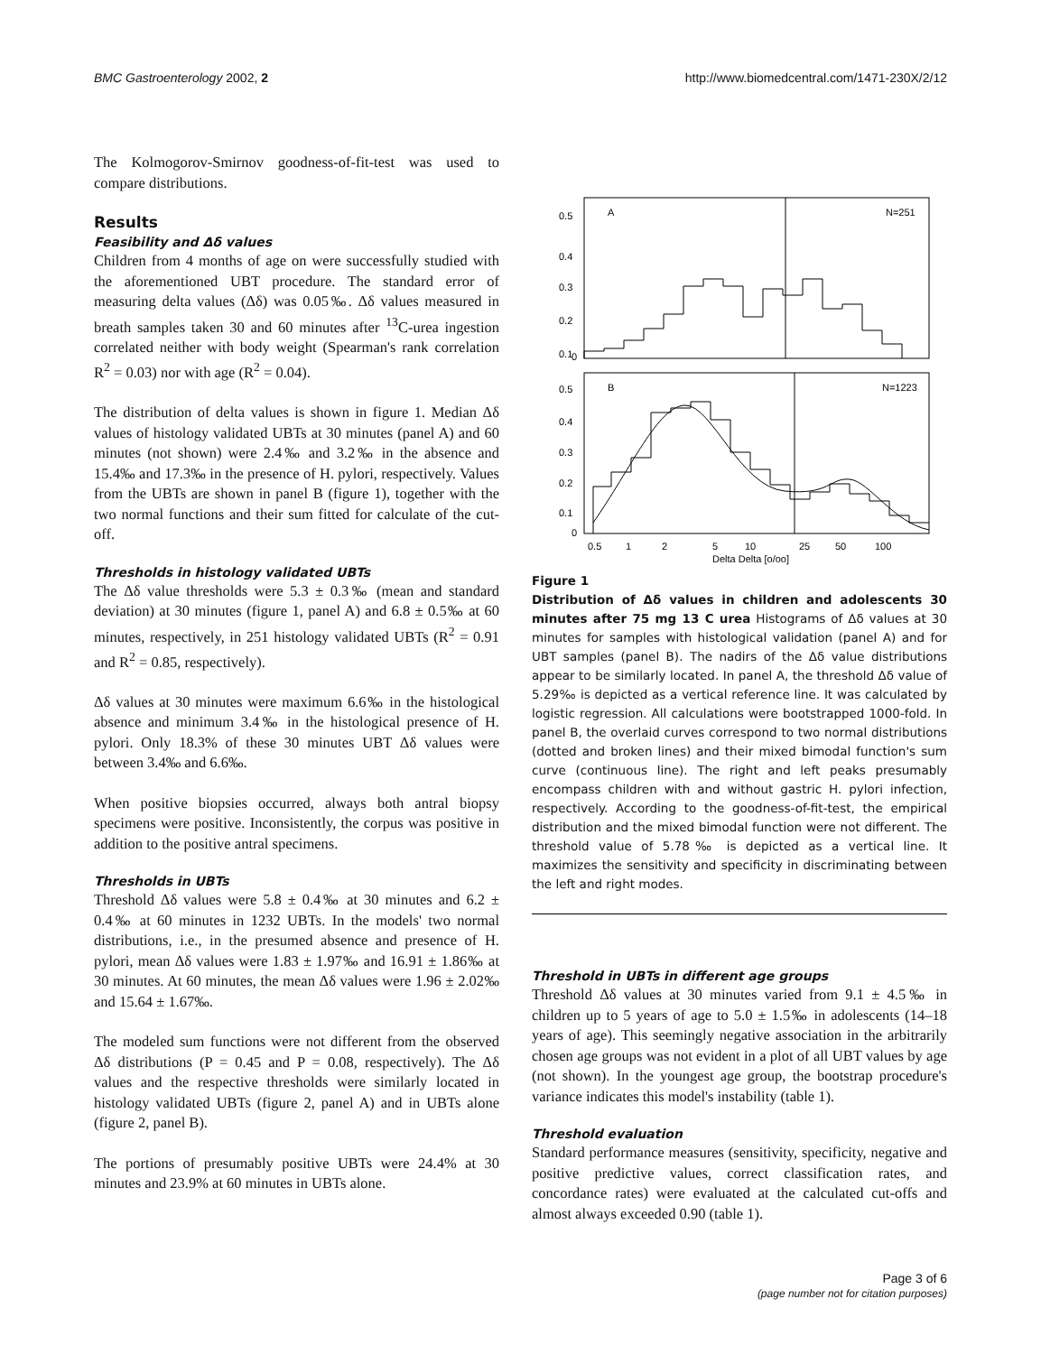BMC Gastroenterology 2002, 2 http://www.biomedcentral.com/1471-230X/2/12
The Kolmogorov-Smirnov goodness-of-fit-test was used to compare distributions.
Results
Feasibility and Δδ values
Children from 4 months of age on were successfully studied with the aforementioned UBT procedure. The standard error of measuring delta values (Δδ) was 0.05‰. Δδ values measured in breath samples taken 30 and 60 minutes after <sup>13</sup>C-urea ingestion correlated neither with body weight (Spearman's rank correlation R<sup>2</sup> = 0.03) nor with age (R<sup>2</sup> = 0.04).
The distribution of delta values is shown in figure 1. Median Δδ values of histology validated UBTs at 30 minutes (panel A) and 60 minutes (not shown) were 2.4‰ and 3.2‰ in the absence and 15.4‰ and 17.3‰ in the presence of H. pylori, respectively. Values from the UBTs are shown in panel B (figure 1), together with the two normal functions and their sum fitted for calculate of the cut-off.
Thresholds in histology validated UBTs
The Δδ value thresholds were 5.3 ± 0.3‰ (mean and standard deviation) at 30 minutes (figure 1, panel A) and 6.8 ± 0.5‰ at 60 minutes, respectively, in 251 histology validated UBTs (R<sup>2</sup> = 0.91 and R<sup>2</sup> = 0.85, respectively).
Δδ values at 30 minutes were maximum 6.6‰ in the histological absence and minimum 3.4‰ in the histological presence of H. pylori. Only 18.3% of these 30 minutes UBT Δδ values were between 3.4‰ and 6.6‰.
When positive biopsies occurred, always both antral biopsy specimens were positive. Inconsistently, the corpus was positive in addition to the positive antral specimens.
Thresholds in UBTs
Threshold Δδ values were 5.8 ± 0.4‰ at 30 minutes and 6.2 ± 0.4‰ at 60 minutes in 1232 UBTs. In the models' two normal distributions, i.e., in the presumed absence and presence of H. pylori, mean Δδ values were 1.83 ± 1.97‰ and 16.91 ± 1.86‰ at 30 minutes. At 60 minutes, the mean Δδ values were 1.96 ± 2.02‰ and 15.64 ± 1.67‰.
The modeled sum functions were not different from the observed Δδ distributions (P = 0.45 and P = 0.08, respectively). The Δδ values and the respective thresholds were similarly located in histology validated UBTs (figure 2, panel A) and in UBTs alone (figure 2, panel B).
The portions of presumably positive UBTs were 24.4% at 30 minutes and 23.9% at 60 minutes in UBTs alone.
A
N=251
0.5
0.4
0.3
0.2
0.1
0
B
N=1223
0.5
0.4
0.3
0.2
0.1
0
0.5
1
2
5
10
25
50
100
Delta Delta [o/oo]
Figure 1
Distribution of Δδ values in children and adolescents 30 minutes after 75 mg 13 C urea Histograms of Δδ values at 30 minutes for samples with histological validation (panel A) and for UBT samples (panel B). The nadirs of the Δδ value distributions appear to be similarly located. In panel A, the threshold Δδ value of 5.29‰ is depicted as a vertical reference line. It was calculated by logistic regression. All calculations were bootstrapped 1000-fold. In panel B, the overlaid curves correspond to two normal distributions (dotted and broken lines) and their mixed bimodal function's sum curve (continuous line). The right and left peaks presumably encompass children with and without gastric H. pylori infection, respectively. According to the goodness-of-fit-test, the empirical distribution and the mixed bimodal function were not different. The threshold value of 5.78‰ is depicted as a vertical line. It maximizes the sensitivity and specificity in discriminating between the left and right modes.
Threshold in UBTs in different age groups
Threshold Δδ values at 30 minutes varied from 9.1 ± 4.5‰ in children up to 5 years of age to 5.0 ± 1.5‰ in adolescents (14–18 years of age). This seemingly negative association in the arbitrarily chosen age groups was not evident in a plot of all UBT values by age (not shown). In the youngest age group, the bootstrap procedure's variance indicates this model's instability (table 1).
Threshold evaluation
Standard performance measures (sensitivity, specificity, negative and positive predictive values, correct classification rates, and concordance rates) were evaluated at the calculated cut-offs and almost always exceeded 0.90 (table 1).
Page 3 of 6
(page number not for citation purposes)